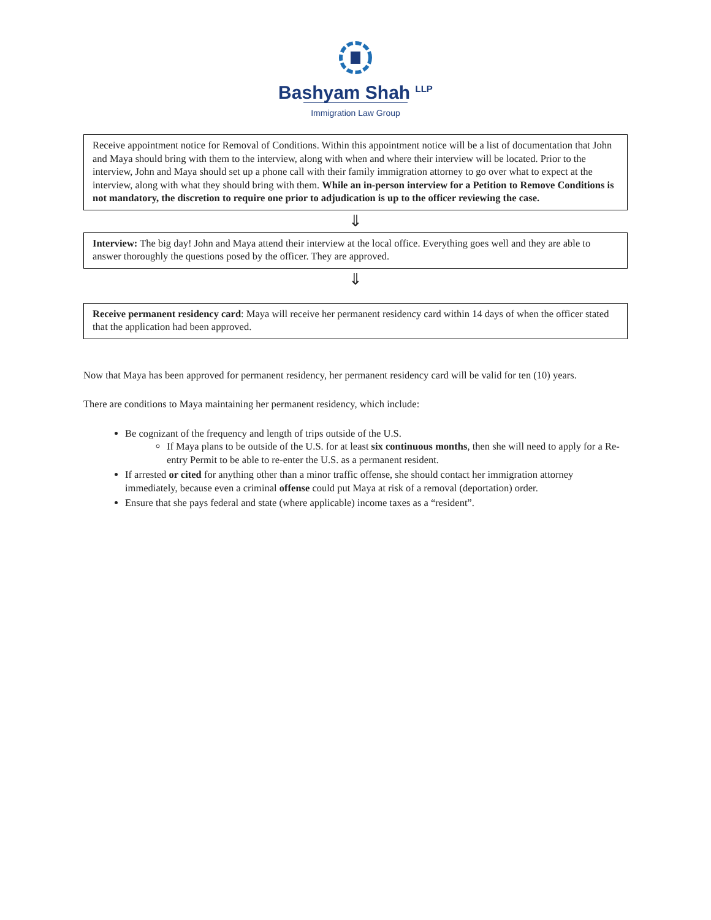Bashyam Shah <sup>LLP</sup>
Immigration Law Group
Receive appointment notice for Removal of Conditions. Within this appointment notice will be a list of documentation that John and Maya should bring with them to the interview, along with when and where their interview will be located. Prior to the interview, John and Maya should set up a phone call with their family immigration attorney to go over what to expect at the interview, along with what they should bring with them. While an in-person interview for a Petition to Remove Conditions is not mandatory, the discretion to require one prior to adjudication is up to the officer reviewing the case.
⇓
Interview: The big day! John and Maya attend their interview at the local office. Everything goes well and they are able to answer thoroughly the questions posed by the officer. They are approved.
⇓
Receive permanent residency card: Maya will receive her permanent residency card within 14 days of when the officer stated that the application had been approved.
Now that Maya has been approved for permanent residency, her permanent residency card will be valid for ten (10) years.
There are conditions to Maya maintaining her permanent residency, which include:
Be cognizant of the frequency and length of trips outside of the U.S.
If Maya plans to be outside of the U.S. for at least six continuous months, then she will need to apply for a Re-entry Permit to be able to re-enter the U.S. as a permanent resident.
If arrested or cited for anything other than a minor traffic offense, she should contact her immigration attorney immediately, because even a criminal offense could put Maya at risk of a removal (deportation) order.
Ensure that she pays federal and state (where applicable) income taxes as a “resident”.